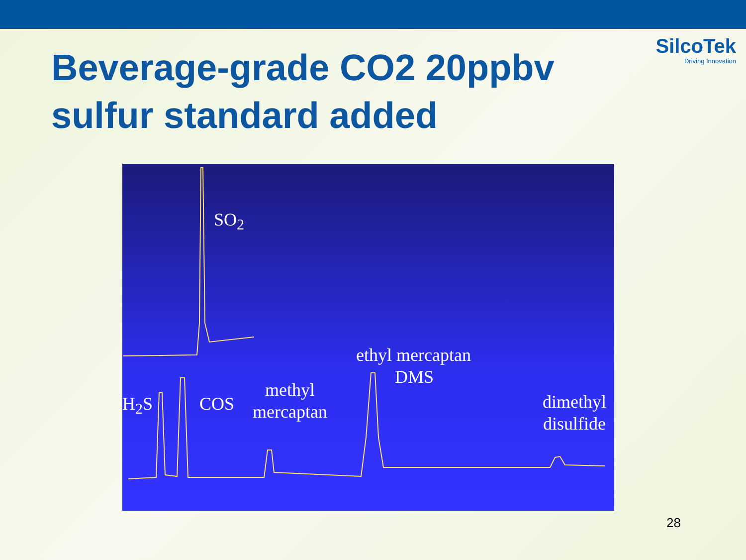SilcoTek
Driving Innovation
Beverage-grade CO2 20ppbv sulfur standard added
SO<sub>2</sub>
H<sub>2</sub>S COS
methyl
mercaptan
ethyl mercaptan
DMS
dimethyl
disulfide
28